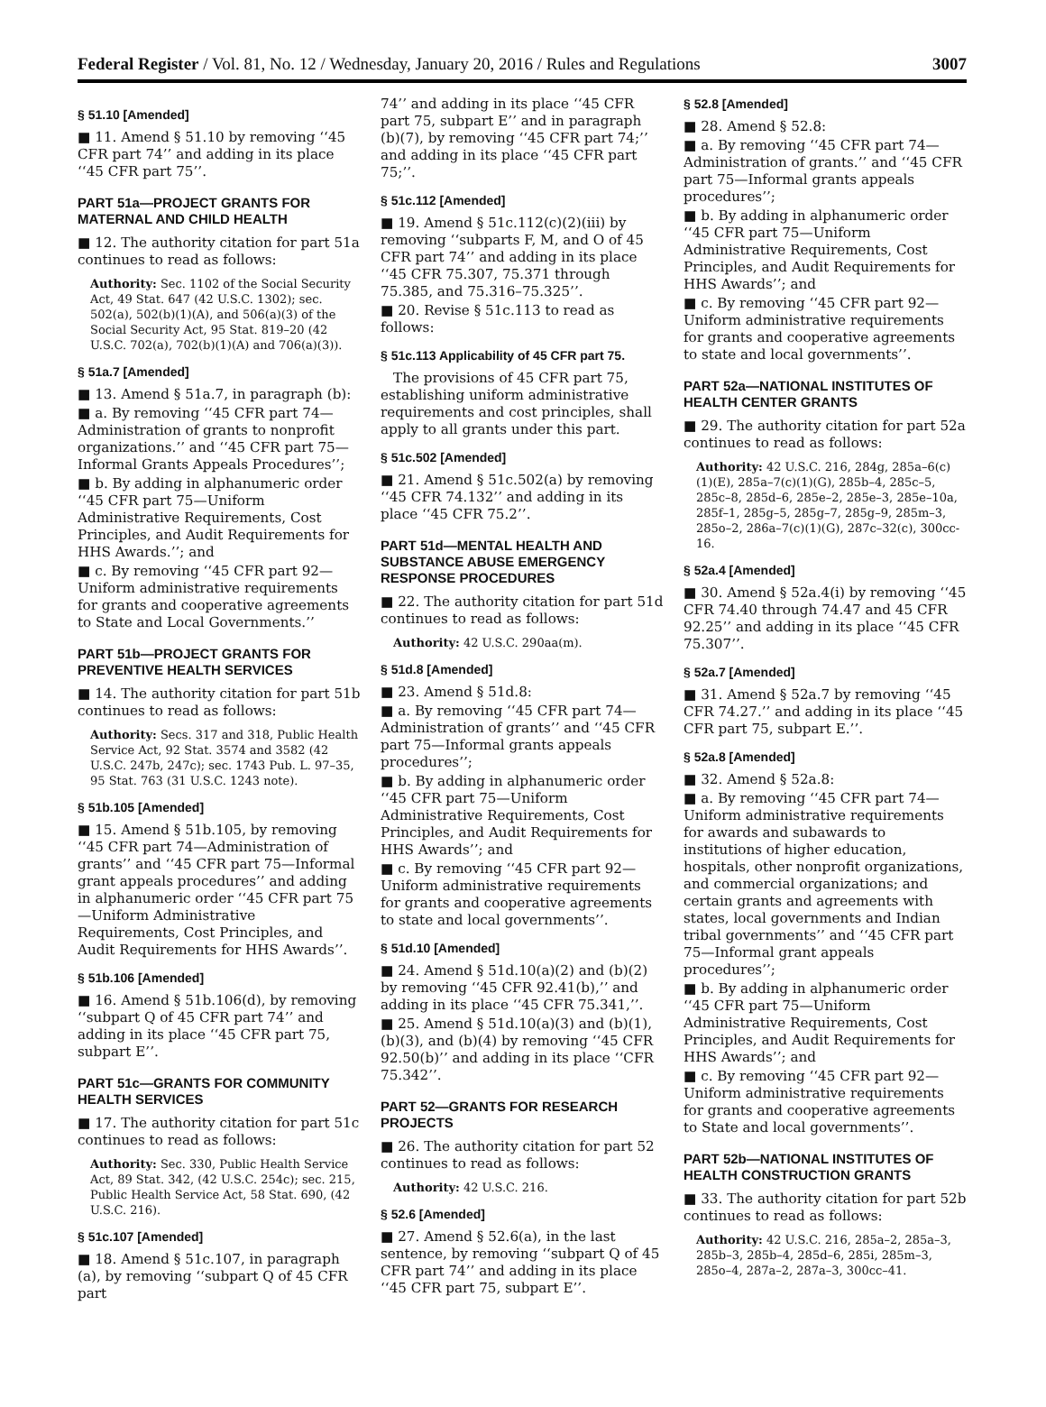Federal Register / Vol. 81, No. 12 / Wednesday, January 20, 2016 / Rules and Regulations 3007
§ 51.10 [Amended]
■ 11. Amend § 51.10 by removing ‘‘45 CFR part 74’’ and adding in its place ‘‘45 CFR part 75’’.
PART 51a—PROJECT GRANTS FOR MATERNAL AND CHILD HEALTH
■ 12. The authority citation for part 51a continues to read as follows:
Authority: Sec. 1102 of the Social Security Act, 49 Stat. 647 (42 U.S.C. 1302); sec. 502(a), 502(b)(1)(A), and 506(a)(3) of the Social Security Act, 95 Stat. 819–20 (42 U.S.C. 702(a), 702(b)(1)(A) and 706(a)(3)).
§ 51a.7 [Amended]
■ 13. Amend § 51a.7, in paragraph (b):
■ a. By removing ‘‘45 CFR part 74—Administration of grants to nonprofit organizations.’’ and ‘‘45 CFR part 75—Informal Grants Appeals Procedures’’;
■ b. By adding in alphanumeric order ‘‘45 CFR part 75—Uniform Administrative Requirements, Cost Principles, and Audit Requirements for HHS Awards.’’; and
■ c. By removing ‘‘45 CFR part 92—Uniform administrative requirements for grants and cooperative agreements to State and Local Governments.’’
PART 51b—PROJECT GRANTS FOR PREVENTIVE HEALTH SERVICES
■ 14. The authority citation for part 51b continues to read as follows:
Authority: Secs. 317 and 318, Public Health Service Act, 92 Stat. 3574 and 3582 (42 U.S.C. 247b, 247c); sec. 1743 Pub. L. 97–35, 95 Stat. 763 (31 U.S.C. 1243 note).
§ 51b.105 [Amended]
■ 15. Amend § 51b.105, by removing ‘‘45 CFR part 74—Administration of grants’’ and ‘‘45 CFR part 75—Informal grant appeals procedures’’ and adding in alphanumeric order ‘‘45 CFR part 75—Uniform Administrative Requirements, Cost Principles, and Audit Requirements for HHS Awards’’.
§ 51b.106 [Amended]
■ 16. Amend § 51b.106(d), by removing ‘‘subpart Q of 45 CFR part 74’’ and adding in its place ‘‘45 CFR part 75, subpart E’’.
PART 51c—GRANTS FOR COMMUNITY HEALTH SERVICES
■ 17. The authority citation for part 51c continues to read as follows:
Authority: Sec. 330, Public Health Service Act, 89 Stat. 342, (42 U.S.C. 254c); sec. 215, Public Health Service Act, 58 Stat. 690, (42 U.S.C. 216).
§ 51c.107 [Amended]
■ 18. Amend § 51c.107, in paragraph (a), by removing ‘‘subpart Q of 45 CFR part
74’’ and adding in its place ‘‘45 CFR part 75, subpart E’’ and in paragraph (b)(7), by removing ‘‘45 CFR part 74;’’ and adding in its place ‘‘45 CFR part 75;’’.
§ 51c.112 [Amended]
■ 19. Amend § 51c.112(c)(2)(iii) by removing ‘‘subparts F, M, and O of 45 CFR part 74’’ and adding in its place ‘‘45 CFR 75.307, 75.371 through 75.385, and 75.316–75.325’’.
■ 20. Revise § 51c.113 to read as follows:
§ 51c.113 Applicability of 45 CFR part 75.
The provisions of 45 CFR part 75, establishing uniform administrative requirements and cost principles, shall apply to all grants under this part.
§ 51c.502 [Amended]
■ 21. Amend § 51c.502(a) by removing ‘‘45 CFR 74.132’’ and adding in its place ‘‘45 CFR 75.2’’.
PART 51d—MENTAL HEALTH AND SUBSTANCE ABUSE EMERGENCY RESPONSE PROCEDURES
■ 22. The authority citation for part 51d continues to read as follows:
Authority: 42 U.S.C. 290aa(m).
§ 51d.8 [Amended]
■ 23. Amend § 51d.8:
■ a. By removing ‘‘45 CFR part 74—Administration of grants’’ and ‘‘45 CFR part 75—Informal grants appeals procedures’’;
■ b. By adding in alphanumeric order ‘‘45 CFR part 75—Uniform Administrative Requirements, Cost Principles, and Audit Requirements for HHS Awards’’; and
■ c. By removing ‘‘45 CFR part 92—Uniform administrative requirements for grants and cooperative agreements to state and local governments’’.
§ 51d.10 [Amended]
■ 24. Amend § 51d.10(a)(2) and (b)(2) by removing ‘‘45 CFR 92.41(b),’’ and adding in its place ‘‘45 CFR 75.341,’’.
■ 25. Amend § 51d.10(a)(3) and (b)(1), (b)(3), and (b)(4) by removing ‘‘45 CFR 92.50(b)’’ and adding in its place ‘‘CFR 75.342’’.
PART 52—GRANTS FOR RESEARCH PROJECTS
■ 26. The authority citation for part 52 continues to read as follows:
Authority: 42 U.S.C. 216.
§ 52.6 [Amended]
■ 27. Amend § 52.6(a), in the last sentence, by removing ‘‘subpart Q of 45 CFR part 74’’ and adding in its place ‘‘45 CFR part 75, subpart E’’.
§ 52.8 [Amended]
■ 28. Amend § 52.8:
■ a. By removing ‘‘45 CFR part 74—Administration of grants.’’ and ‘‘45 CFR part 75—Informal grants appeals procedures’’;
■ b. By adding in alphanumeric order ‘‘45 CFR part 75—Uniform Administrative Requirements, Cost Principles, and Audit Requirements for HHS Awards’’; and
■ c. By removing ‘‘45 CFR part 92—Uniform administrative requirements for grants and cooperative agreements to state and local governments’’.
PART 52a—NATIONAL INSTITUTES OF HEALTH CENTER GRANTS
■ 29. The authority citation for part 52a continues to read as follows:
Authority: 42 U.S.C. 216, 284g, 285a–6(c)(1)(E), 285a–7(c)(1)(G), 285b–4, 285c–5, 285c–8, 285d–6, 285e–2, 285e–3, 285e–10a, 285f–1, 285g–5, 285g–7, 285g–9, 285m–3, 285o–2, 286a–7(c)(1)(G), 287c–32(c), 300cc-16.
§ 52a.4 [Amended]
■ 30. Amend § 52a.4(i) by removing ‘‘45 CFR 74.40 through 74.47 and 45 CFR 92.25’’ and adding in its place ‘‘45 CFR 75.307’’.
§ 52a.7 [Amended]
■ 31. Amend § 52a.7 by removing ‘‘45 CFR 74.27.’’ and adding in its place ‘‘45 CFR part 75, subpart E.’’.
§ 52a.8 [Amended]
■ 32. Amend § 52a.8:
■ a. By removing ‘‘45 CFR part 74—Uniform administrative requirements for awards and subawards to institutions of higher education, hospitals, other nonprofit organizations, and commercial organizations; and certain grants and agreements with states, local governments and Indian tribal governments’’ and ‘‘45 CFR part 75—Informal grant appeals procedures’’;
■ b. By adding in alphanumeric order ‘‘45 CFR part 75—Uniform Administrative Requirements, Cost Principles, and Audit Requirements for HHS Awards’’; and
■ c. By removing ‘‘45 CFR part 92—Uniform administrative requirements for grants and cooperative agreements to State and local governments’’.
PART 52b—NATIONAL INSTITUTES OF HEALTH CONSTRUCTION GRANTS
■ 33. The authority citation for part 52b continues to read as follows:
Authority: 42 U.S.C. 216, 285a–2, 285a–3, 285b–3, 285b–4, 285d–6, 285i, 285m–3, 285o–4, 287a–2, 287a–3, 300cc–41.